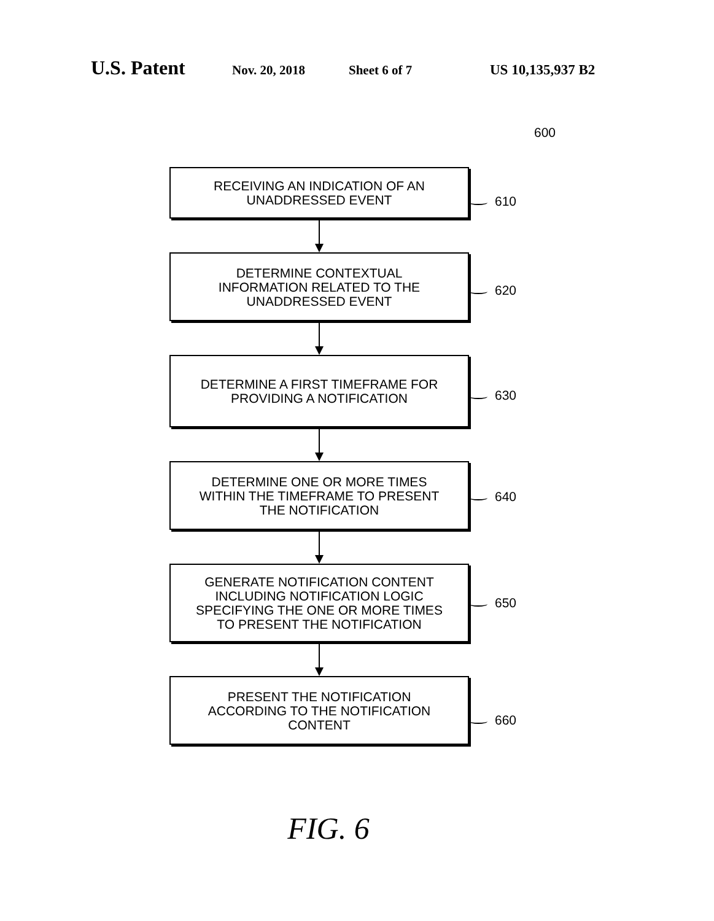U.S. Patent Nov. 20, 2018 Sheet 6 of 7 US 10,135,937 B2
600
RECEIVING AN INDICATION OF AN
UNADDRESSED EVENT
610
DETERMINE CONTEXTUAL
INFORMATION RELATED TO THE
UNADDRESSED EVENT
620
DETERMINE A FIRST TIMEFRAME FOR
PROVIDING A NOTIFICATION
630
DETERMINE ONE OR MORE TIMES
WITHIN THE TIMEFRAME TO PRESENT
THE NOTIFICATION
640
GENERATE NOTIFICATION CONTENT
INCLUDING NOTIFICATION LOGIC
SPECIFYING THE ONE OR MORE TIMES
TO PRESENT THE NOTIFICATION
650
PRESENT THE NOTIFICATION
ACCORDING TO THE NOTIFICATION
CONTENT
660
FIG. 6